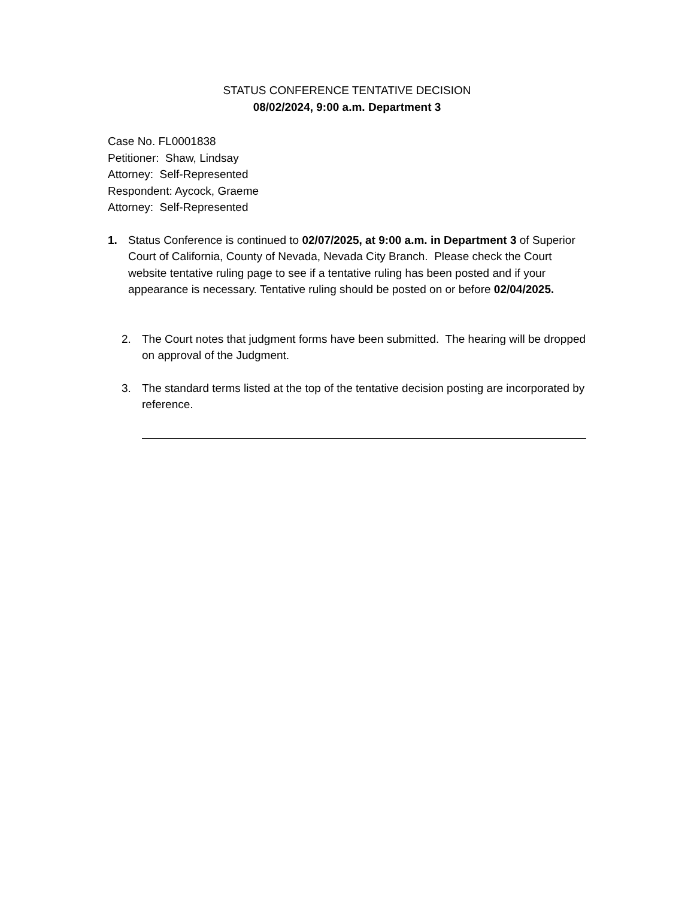STATUS CONFERENCE TENTATIVE DECISION
08/02/2024, 9:00 a.m. Department 3
Case No. FL0001838
Petitioner: Shaw, Lindsay
Attorney: Self-Represented
Respondent: Aycock, Graeme
Attorney: Self-Represented
1. Status Conference is continued to 02/07/2025, at 9:00 a.m. in Department 3 of Superior Court of California, County of Nevada, Nevada City Branch. Please check the Court website tentative ruling page to see if a tentative ruling has been posted and if your appearance is necessary. Tentative ruling should be posted on or before 02/04/2025.
2. The Court notes that judgment forms have been submitted. The hearing will be dropped on approval of the Judgment.
3. The standard terms listed at the top of the tentative decision posting are incorporated by reference.